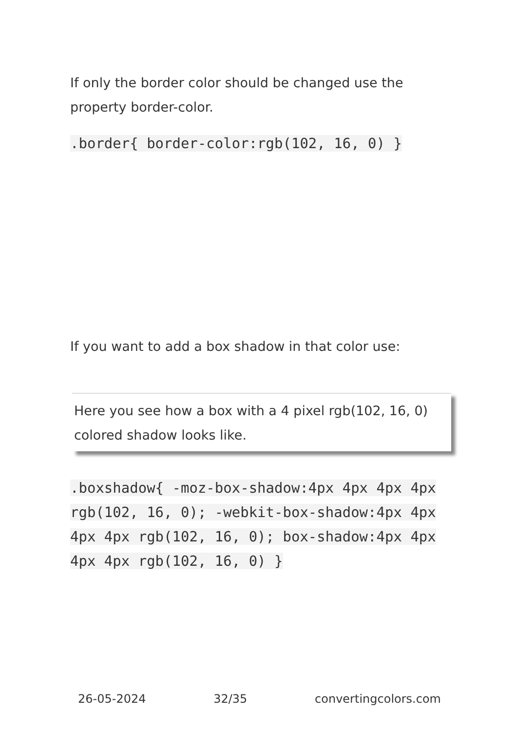If only the border color should be changed use the property border-color.
.border{ border-color:rgb(102, 16, 0) }
If you want to add a box shadow in that color use:
Here you see how a box with a 4 pixel rgb(102, 16, 0) colored shadow looks like.
.boxshadow{ -moz-box-shadow:4px 4px 4px 4px rgb(102, 16, 0); -webkit-box-shadow:4px 4px 4px 4px rgb(102, 16, 0); box-shadow:4px 4px 4px 4px rgb(102, 16, 0) }
26-05-2024 32/35 convertingcolors.com